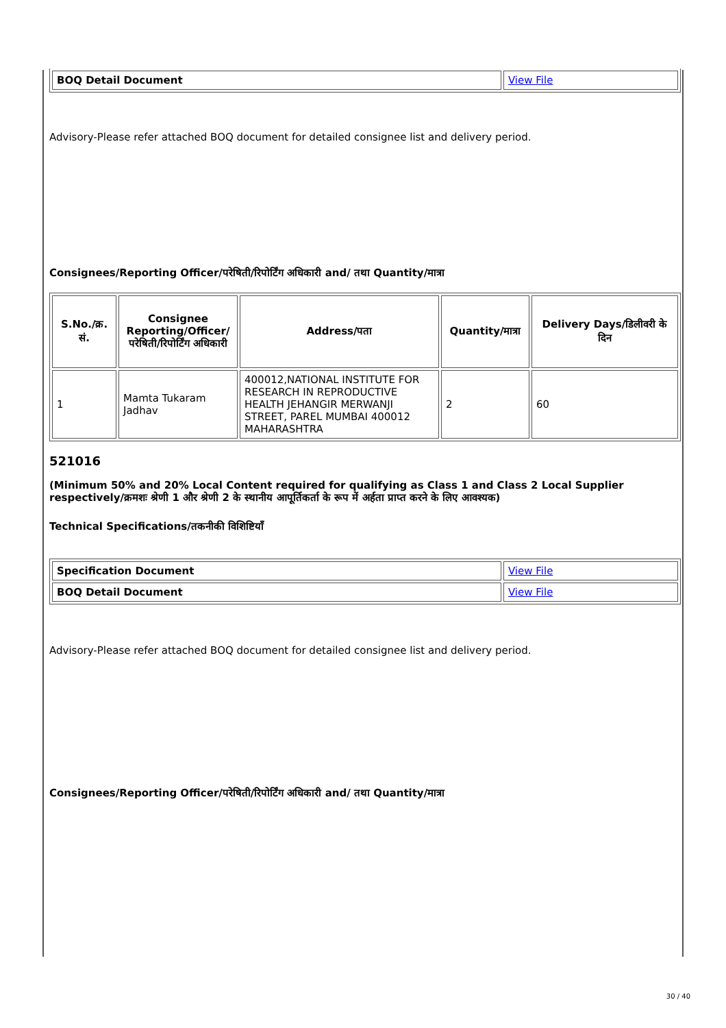| BOQ Detail Document | View File |
Advisory-Please refer attached BOQ document for detailed consignee list and delivery period.
Consignees/Reporting Officer/परेषिती/रिपोर्टिंग अधिकारी and/ तथा Quantity/मात्रा
| S.No./क्र. सं. | Consignee Reporting/Officer/ परेषिती/रिपोर्टिंग अधिकारी | Address/पता | Quantity/मात्रा | Delivery Days/डिलीवरी के दिन |
| --- | --- | --- | --- | --- |
| 1 | Mamta Tukaram Jadhav | 400012,NATIONAL INSTITUTE FOR RESEARCH IN REPRODUCTIVE HEALTH JEHANGIR MERWANJI STREET, PAREL MUMBAI 400012 MAHARASHTRA | 2 | 60 |
521016
(Minimum 50% and 20% Local Content required for qualifying as Class 1 and Class 2 Local Supplier respectively/क्रमशः श्रेणी 1 और श्रेणी 2 के स्थानीय आपूर्तिकर्ता के रूप में अर्हता प्राप्त करने के लिए आवश्यक)
Technical Specifications/तकनीकी विशिष्टियाँ
| Specification Document | View File |
| BOQ Detail Document | View File |
Advisory-Please refer attached BOQ document for detailed consignee list and delivery period.
Consignees/Reporting Officer/परेषिती/रिपोर्टिंग अधिकारी and/ तथा Quantity/मात्रा
30 / 40